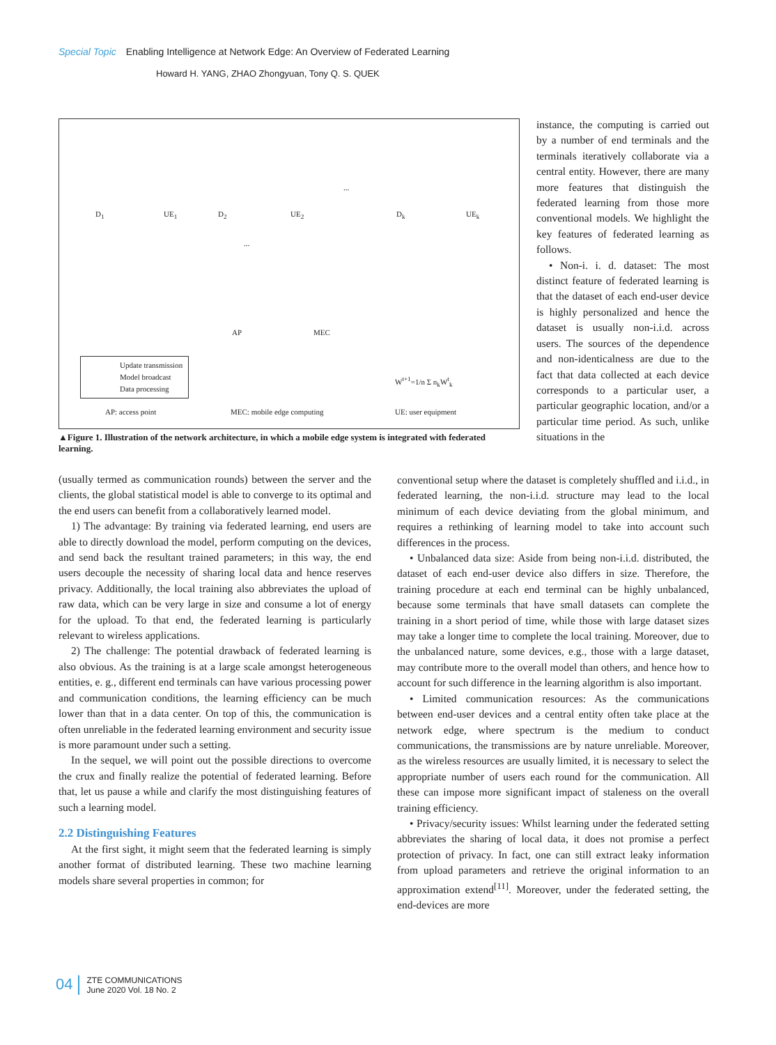Special Topic Enabling Intelligence at Network Edge: An Overview of Federated Learning
Howard H. YANG, ZHAO Zhongyuan, Tony Q. S. QUEK
D<sub>1</sub> UE<sub>1</sub> D<sub>2</sub> UE<sub>2</sub>
...
D<sub>k</sub> UE<sub>k</sub>
...
AP MEC
W<sup>t+1</sup>=1/n Σ n<sub>k</sub>W<sup>t</sup><sub>k</sub>
Update transmission
Model broadcast
Data processing
AP: access point MEC: mobile edge computing UE: user equipment
▲Figure 1. Illustration of the network architecture, in which a mobile edge system is integrated with federated learning.
instance, the computing is carried out by a number of end terminals and the terminals iteratively collaborate via a central entity. However, there are many more features that distinguish the federated learning from those more conventional models. We highlight the key features of federated learning as follows.
• Non-i. i. d. dataset: The most distinct feature of federated learning is that the dataset of each end-user device is highly personalized and hence the dataset is usually non-i.i.d. across users. The sources of the dependence and non-identicalness are due to the fact that data collected at each device corresponds to a particular user, a particular geographic location, and/or a particular time period. As such, unlike situations in the
(usually termed as communication rounds) between the server and the clients, the global statistical model is able to converge to its optimal and the end users can benefit from a collaboratively learned model.
1) The advantage: By training via federated learning, end users are able to directly download the model, perform computing on the devices, and send back the resultant trained parameters; in this way, the end users decouple the necessity of sharing local data and hence reserves privacy. Additionally, the local training also abbreviates the upload of raw data, which can be very large in size and consume a lot of energy for the upload. To that end, the federated learning is particularly relevant to wireless applications.
2) The challenge: The potential drawback of federated learning is also obvious. As the training is at a large scale amongst heterogeneous entities, e. g., different end terminals can have various processing power and communication conditions, the learning efficiency can be much lower than that in a data center. On top of this, the communication is often unreliable in the federated learning environment and security issue is more paramount under such a setting.
In the sequel, we will point out the possible directions to overcome the crux and finally realize the potential of federated learning. Before that, let us pause a while and clarify the most distinguishing features of such a learning model.
2.2 Distinguishing Features
At the first sight, it might seem that the federated learning is simply another format of distributed learning. These two machine learning models share several properties in common; for
conventional setup where the dataset is completely shuffled and i.i.d., in federated learning, the non-i.i.d. structure may lead to the local minimum of each device deviating from the global minimum, and requires a rethinking of learning model to take into account such differences in the process.
• Unbalanced data size: Aside from being non-i.i.d. distributed, the dataset of each end-user device also differs in size. Therefore, the training procedure at each end terminal can be highly unbalanced, because some terminals that have small datasets can complete the training in a short period of time, while those with large dataset sizes may take a longer time to complete the local training. Moreover, due to the unbalanced nature, some devices, e.g., those with a large dataset, may contribute more to the overall model than others, and hence how to account for such difference in the learning algorithm is also important.
• Limited communication resources: As the communications between end-user devices and a central entity often take place at the network edge, where spectrum is the medium to conduct communications, the transmissions are by nature unreliable. Moreover, as the wireless resources are usually limited, it is necessary to select the appropriate number of users each round for the communication. All these can impose more significant impact of staleness on the overall training efficiency.
• Privacy/security issues: Whilst learning under the federated setting abbreviates the sharing of local data, it does not promise a perfect protection of privacy. In fact, one can still extract leaky information from upload parameters and retrieve the original information to an approximation extend<sup>[11]</sup>. Moreover, under the federated setting, the end-devices are more
04 ZTE COMMUNICATIONS
June 2020 Vol. 18 No. 2